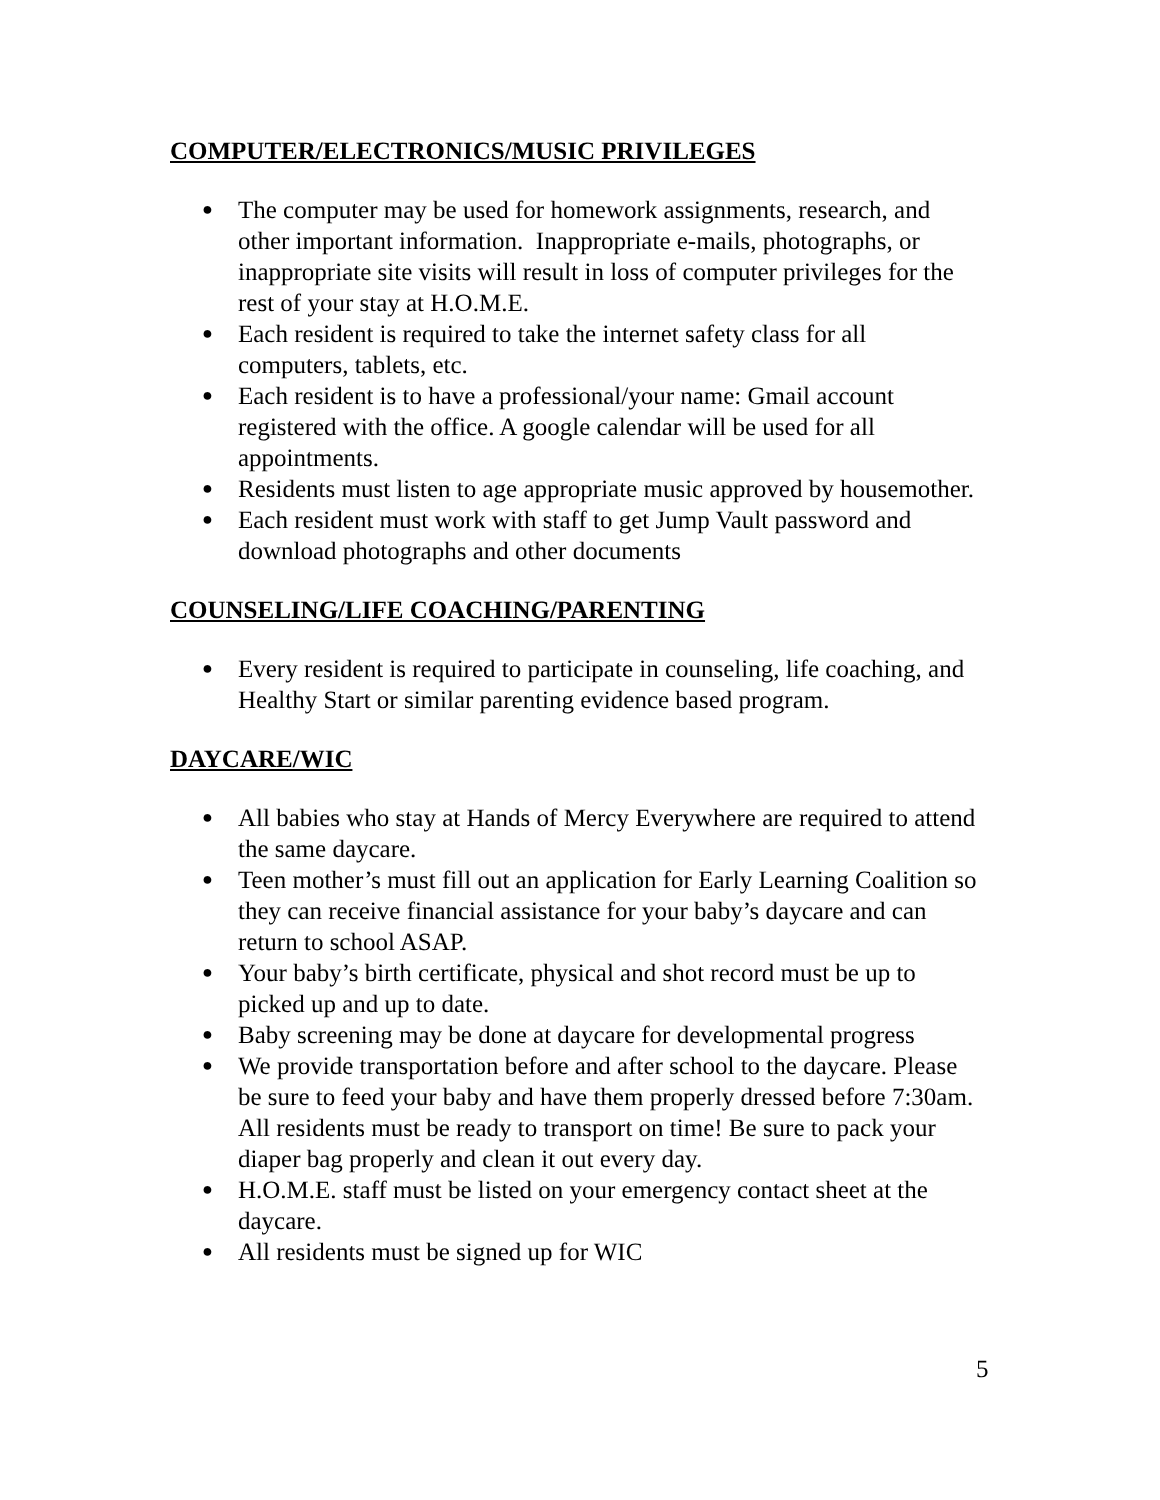COMPUTER/ELECTRONICS/MUSIC PRIVILEGES
● The computer may be used for homework assignments, research, and other important information. Inappropriate e-mails, photographs, or inappropriate site visits will result in loss of computer privileges for the rest of your stay at H.O.M.E.
● Each resident is required to take the internet safety class for all computers, tablets, etc.
● Each resident is to have a professional/your name: Gmail account registered with the office. A google calendar will be used for all appointments.
● Residents must listen to age appropriate music approved by housemother.
● Each resident must work with staff to get Jump Vault password and download photographs and other documents
COUNSELING/LIFE COACHING/PARENTING
● Every resident is required to participate in counseling, life coaching, and Healthy Start or similar parenting evidence based program.
DAYCARE/WIC
● All babies who stay at Hands of Mercy Everywhere are required to attend the same daycare.
● Teen mother’s must fill out an application for Early Learning Coalition so they can receive financial assistance for your baby’s daycare and can return to school ASAP.
● Your baby’s birth certificate, physical and shot record must be up to picked up and up to date.
● Baby screening may be done at daycare for developmental progress
● We provide transportation before and after school to the daycare. Please be sure to feed your baby and have them properly dressed before 7:30am. All residents must be ready to transport on time! Be sure to pack your diaper bag properly and clean it out every day.
● H.O.M.E. staff must be listed on your emergency contact sheet at the daycare.
● All residents must be signed up for WIC
5